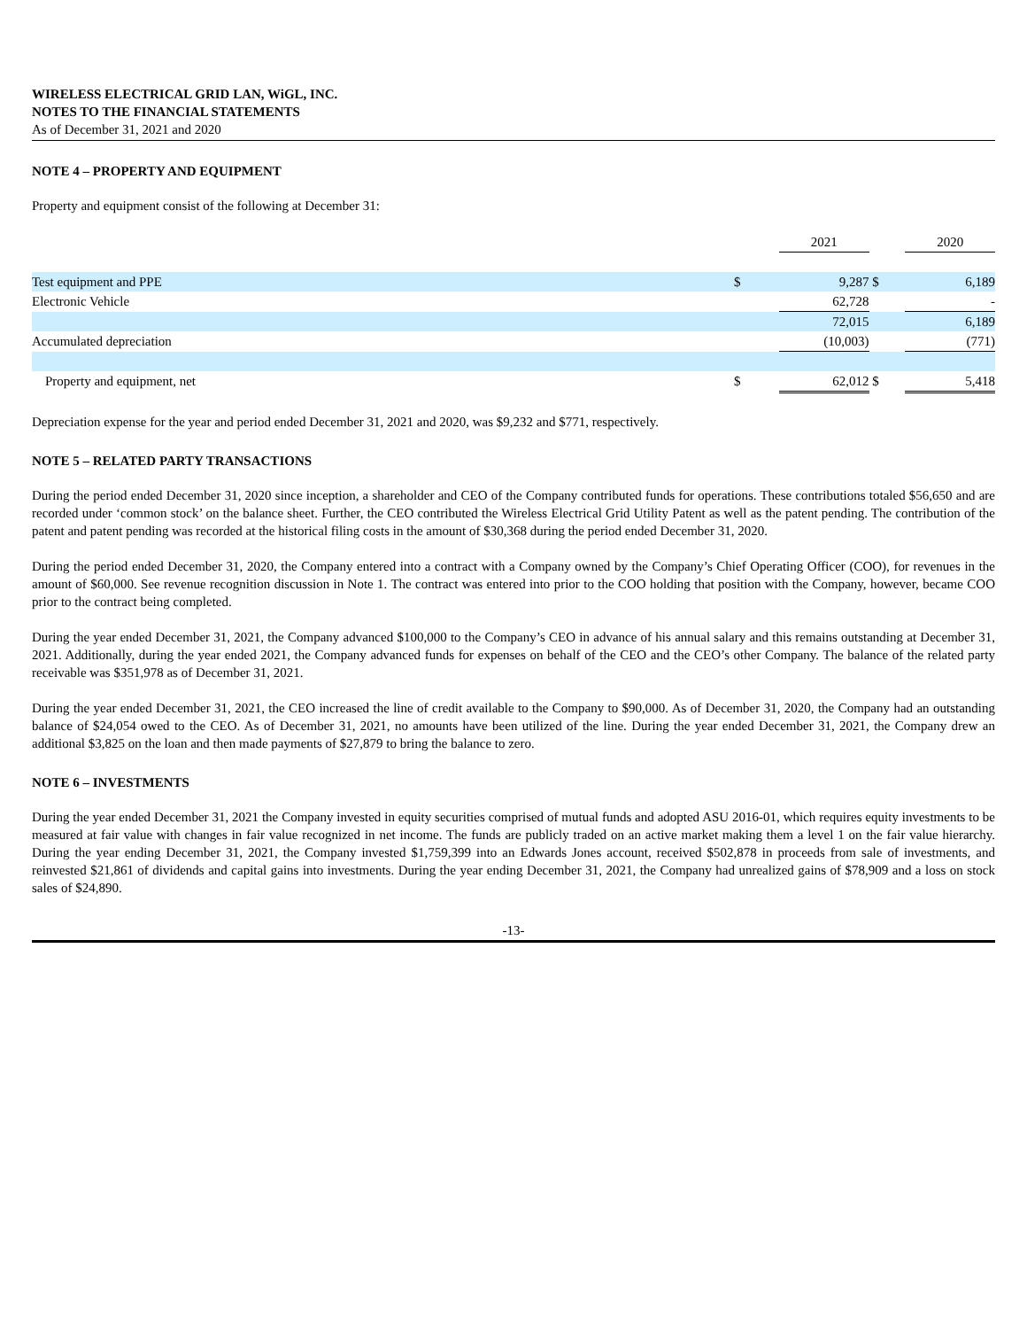WIRELESS ELECTRICAL GRID LAN, WiGL, INC.
NOTES TO THE FINANCIAL STATEMENTS
As of December 31, 2021 and 2020
NOTE 4 – PROPERTY AND EQUIPMENT
Property and equipment consist of the following at December 31:
| | | 2021 | | 2020 |
| Test equipment and PPE | $ | 9,287 | $ | 6,189 |
| Electronic Vehicle | | 62,728 | | - |
| | | 72,015 | | 6,189 |
| Accumulated depreciation | | (10,003) | | (771) |
| Property and equipment, net | $ | 62,012 | $ | 5,418 |
Depreciation expense for the year and period ended December 31, 2021 and 2020, was $9,232 and $771, respectively.
NOTE 5 – RELATED PARTY TRANSACTIONS
During the period ended December 31, 2020 since inception, a shareholder and CEO of the Company contributed funds for operations. These contributions totaled $56,650 and are recorded under ‘common stock’ on the balance sheet. Further, the CEO contributed the Wireless Electrical Grid Utility Patent as well as the patent pending. The contribution of the patent and patent pending was recorded at the historical filing costs in the amount of $30,368 during the period ended December 31, 2020.
During the period ended December 31, 2020, the Company entered into a contract with a Company owned by the Company’s Chief Operating Officer (COO), for revenues in the amount of $60,000. See revenue recognition discussion in Note 1. The contract was entered into prior to the COO holding that position with the Company, however, became COO prior to the contract being completed.
During the year ended December 31, 2021, the Company advanced $100,000 to the Company’s CEO in advance of his annual salary and this remains outstanding at December 31, 2021. Additionally, during the year ended 2021, the Company advanced funds for expenses on behalf of the CEO and the CEO’s other Company. The balance of the related party receivable was $351,978 as of December 31, 2021.
During the year ended December 31, 2021, the CEO increased the line of credit available to the Company to $90,000. As of December 31, 2020, the Company had an outstanding balance of $24,054 owed to the CEO. As of December 31, 2021, no amounts have been utilized of the line. During the year ended December 31, 2021, the Company drew an additional $3,825 on the loan and then made payments of $27,879 to bring the balance to zero.
NOTE 6 – INVESTMENTS
During the year ended December 31, 2021 the Company invested in equity securities comprised of mutual funds and adopted ASU 2016-01, which requires equity investments to be measured at fair value with changes in fair value recognized in net income. The funds are publicly traded on an active market making them a level 1 on the fair value hierarchy. During the year ending December 31, 2021, the Company invested $1,759,399 into an Edwards Jones account, received $502,878 in proceeds from sale of investments, and reinvested $21,861 of dividends and capital gains into investments. During the year ending December 31, 2021, the Company had unrealized gains of $78,909 and a loss on stock sales of $24,890.
-13-